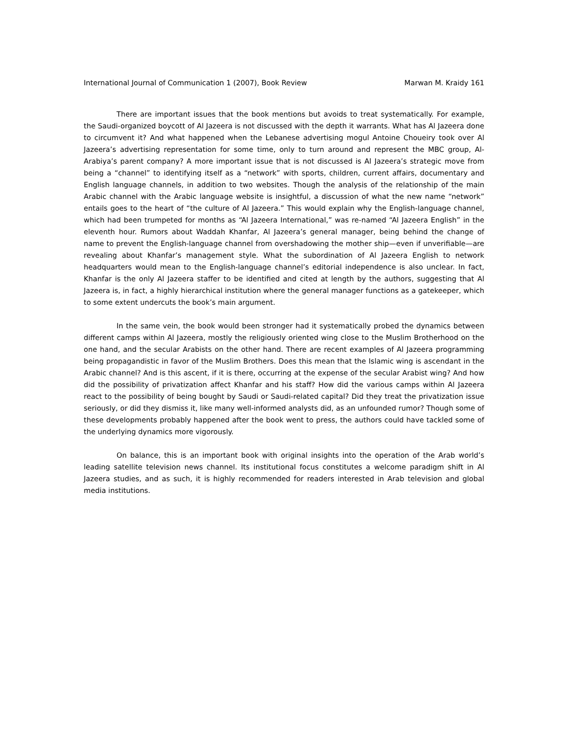International Journal of Communication 1 (2007), Book Review Marwan M. Kraidy 161
There are important issues that the book mentions but avoids to treat systematically. For example, the Saudi-organized boycott of Al Jazeera is not discussed with the depth it warrants. What has Al Jazeera done to circumvent it? And what happened when the Lebanese advertising mogul Antoine Choueiry took over Al Jazeera’s advertising representation for some time, only to turn around and represent the MBC group, Al-Arabiya’s parent company? A more important issue that is not discussed is Al Jazeera’s strategic move from being a “channel” to identifying itself as a “network” with sports, children, current affairs, documentary and English language channels, in addition to two websites. Though the analysis of the relationship of the main Arabic channel with the Arabic language website is insightful, a discussion of what the new name “network” entails goes to the heart of “the culture of Al Jazeera.” This would explain why the English-language channel, which had been trumpeted for months as “Al Jazeera International,” was re-named “Al Jazeera English” in the eleventh hour. Rumors about Waddah Khanfar, Al Jazeera’s general manager, being behind the change of name to prevent the English-language channel from overshadowing the mother ship—even if unverifiable—are revealing about Khanfar’s management style. What the subordination of Al Jazeera English to network headquarters would mean to the English-language channel’s editorial independence is also unclear. In fact, Khanfar is the only Al Jazeera staffer to be identified and cited at length by the authors, suggesting that Al Jazeera is, in fact, a highly hierarchical institution where the general manager functions as a gatekeeper, which to some extent undercuts the book’s main argument.
In the same vein, the book would been stronger had it systematically probed the dynamics between different camps within Al Jazeera, mostly the religiously oriented wing close to the Muslim Brotherhood on the one hand, and the secular Arabists on the other hand. There are recent examples of Al Jazeera programming being propagandistic in favor of the Muslim Brothers. Does this mean that the Islamic wing is ascendant in the Arabic channel? And is this ascent, if it is there, occurring at the expense of the secular Arabist wing? And how did the possibility of privatization affect Khanfar and his staff? How did the various camps within Al Jazeera react to the possibility of being bought by Saudi or Saudi-related capital? Did they treat the privatization issue seriously, or did they dismiss it, like many well-informed analysts did, as an unfounded rumor? Though some of these developments probably happened after the book went to press, the authors could have tackled some of the underlying dynamics more vigorously.
On balance, this is an important book with original insights into the operation of the Arab world’s leading satellite television news channel. Its institutional focus constitutes a welcome paradigm shift in Al Jazeera studies, and as such, it is highly recommended for readers interested in Arab television and global media institutions.